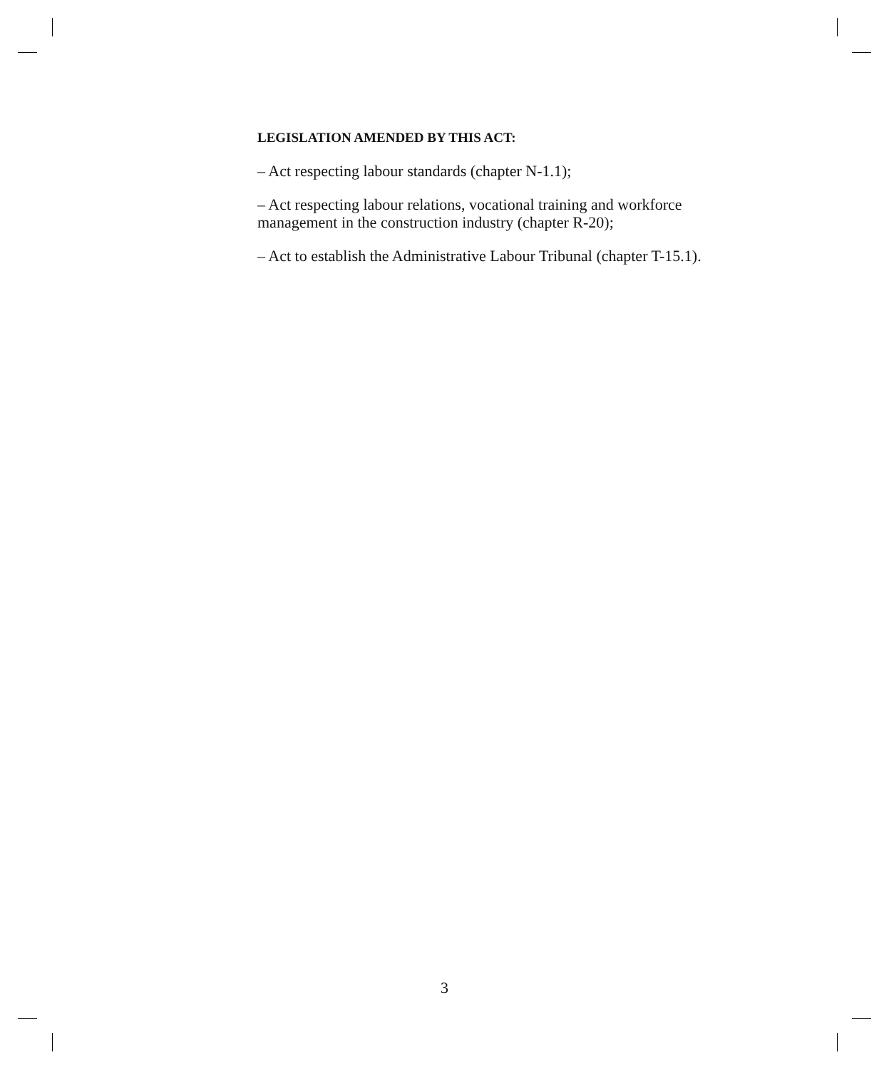LEGISLATION AMENDED BY THIS ACT:
– Act respecting labour standards (chapter N-1.1);
– Act respecting labour relations, vocational training and workforce management in the construction industry (chapter R-20);
– Act to establish the Administrative Labour Tribunal (chapter T-15.1).
3